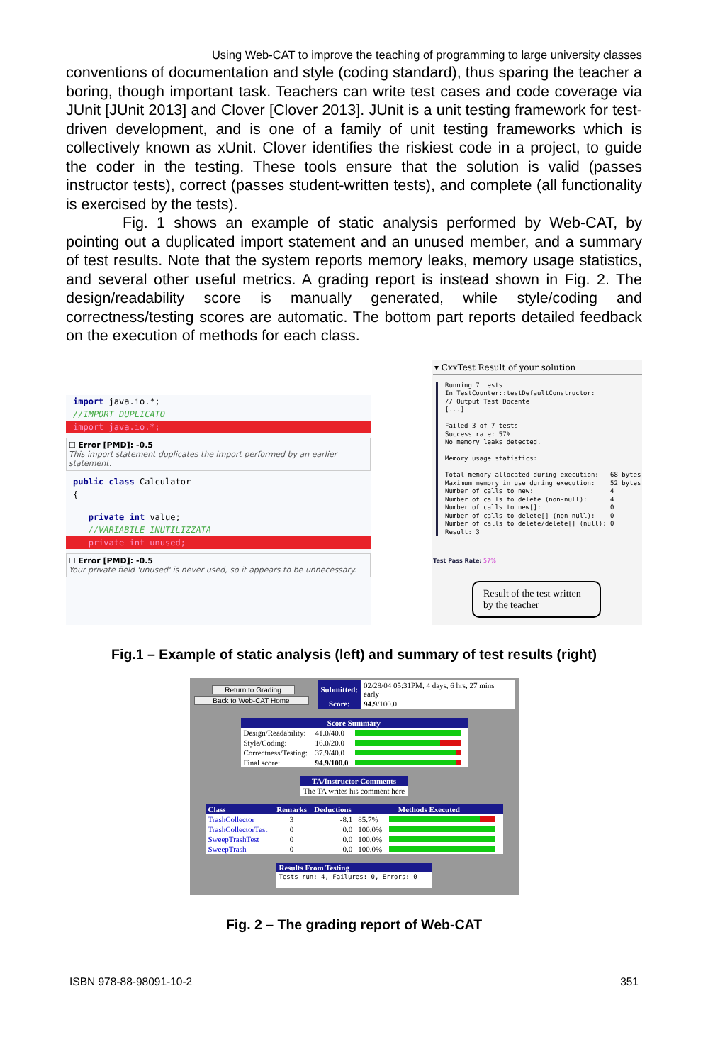Using Web-CAT to improve the teaching of programming to large university classes
conventions of documentation and style (coding standard), thus sparing the teacher a boring, though important task. Teachers can write test cases and code coverage via JUnit [JUnit 2013] and Clover [Clover 2013]. JUnit is a unit testing framework for test-driven development, and is one of a family of unit testing frameworks which is collectively known as xUnit. Clover identifies the riskiest code in a project, to guide the coder in the testing. These tools ensure that the solution is valid (passes instructor tests), correct (passes student-written tests), and complete (all functionality is exercised by the tests).
Fig. 1 shows an example of static analysis performed by Web-CAT, by pointing out a duplicated import statement and an unused member, and a summary of test results. Note that the system reports memory leaks, memory usage statistics, and several other useful metrics. A grading report is instead shown in Fig. 2. The design/readability score is manually generated, while style/coding and correctness/testing scores are automatic. The bottom part reports detailed feedback on the execution of methods for each class.
import java.io.*;
//IMPORT DUPLICATO
import java.io.*;
☐ Error [PMD]: -0.5
This import statement duplicates the import performed by an earlier statement.
public class Calculator
{
private int value;
//VARIABILE INUTILIZZATA
private int unused;
☐ Error [PMD]: -0.5
Your private field 'unused' is never used, so it appears to be unnecessary.
▾ CxxTest Result of your solution
Running 7 tests
In TestCounter::testDefaultConstructor:
// Output Test Docente
[...]

Failed 3 of 7 tests
Success rate: 57%
No memory leaks detected.

Memory usage statistics:
--------
Total memory allocated during execution:   68 bytes
Maximum memory in use during execution:    52 bytes
Number of calls to new:                    4
Number of calls to delete (non-null):      4
Number of calls to new[]:                  0
Number of calls to delete[] (non-null):    0
Number of calls to delete/delete[] (null): 0
Result: 3
Test Pass Rate: 57%
Result of the test written by the teacher
Fig.1 – Example of static analysis (left) and summary of test results (right)
| Return to Grading Back to Web-CAT Home | / Submitted: / 02/28/04 05:31PM, 4 days, 6 hrs, 27 mins early / / Score: / 94.9 /100.0 / |
| Score Summary | | |
| --- | --- | --- |
| Design/Readability: | 41.0/40.0 | |
| Style/Coding: | 16.0/20.0 | |
| Correctness/Testing: | 37.9/40.0 | |
| Final score: | 94.9/100.0 | |
| TA/Instructor Comments |
| --- |
| The TA writes his comment here |
| Class | Remarks | Deductions | Methods Executed | |
| --- | --- | --- | --- | --- |
| TrashCollector | 3 | -8.1 | 85.7% | |
| TrashCollectorTest | 0 | 0.0 | 100.0% | |
| SweepTrashTest | 0 | 0.0 | 100.0% | |
| SweepTrash | 0 | 0.0 | 100.0% | |
| Results From Testing |
| --- |
| Tests run: 4, Failures: 0, Errors: 0 |
Fig. 2 – The grading report of Web-CAT
ISBN 978-88-98091-10-2 351